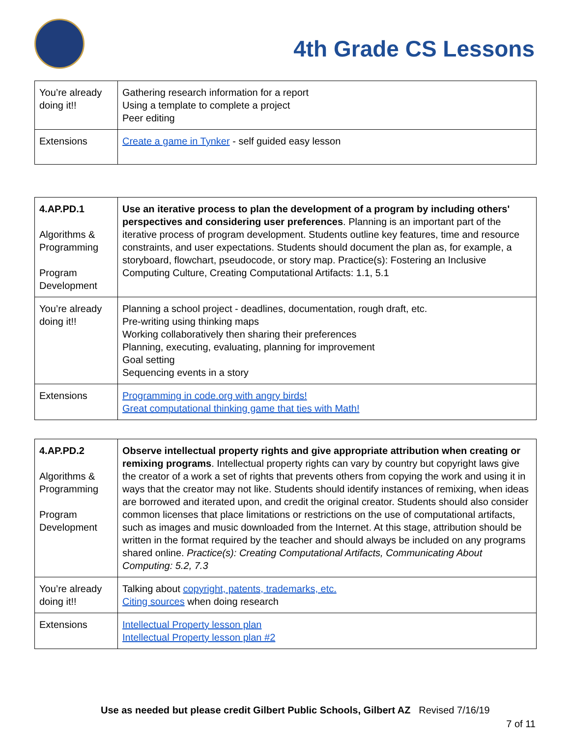4th Grade CS Lessons
| You’re already doing it!! | Gathering research information for a report Using a template to complete a project Peer editing |
| Extensions | Create a game in Tynker - self guided easy lesson |
| 4.AP.PD.1 Algorithms & Programming Program Development | Use an iterative process to plan the development of a program by including others' perspectives and considering user preferences . Planning is an important part of the iterative process of program development. Students outline key features, time and resource constraints, and user expectations. Students should document the plan as, for example, a storyboard, flowchart, pseudocode, or story map. Practice(s): Fostering an Inclusive Computing Culture, Creating Computational Artifacts: 1.1, 5.1 |
| You’re already doing it!! | Planning a school project - deadlines, documentation, rough draft, etc. Pre-writing using thinking maps Working collaboratively then sharing their preferences Planning, executing, evaluating, planning for improvement Goal setting Sequencing events in a story |
| Extensions | Programming in code.org with angry birds! Great computational thinking game that ties with Math! |
| 4.AP.PD.2 Algorithms & Programming Program Development | Observe intellectual property rights and give appropriate attribution when creating or remixing programs . Intellectual property rights can vary by country but copyright laws give the creator of a work a set of rights that prevents others from copying the work and using it in ways that the creator may not like. Students should identify instances of remixing, when ideas are borrowed and iterated upon, and credit the original creator. Students should also consider common licenses that place limitations or restrictions on the use of computational artifacts, such as images and music downloaded from the Internet. At this stage, attribution should be written in the format required by the teacher and should always be included on any programs shared online. Practice(s): Creating Computational Artifacts, Communicating About Computing: 5.2, 7.3 |
| You’re already doing it!! | Talking about copyright, patents, trademarks, etc. Citing sources when doing research |
| Extensions | Intellectual Property lesson plan Intellectual Property lesson plan #2 |
Use as needed but please credit Gilbert Public Schools, Gilbert AZ Revised 7/16/19
7 of 11